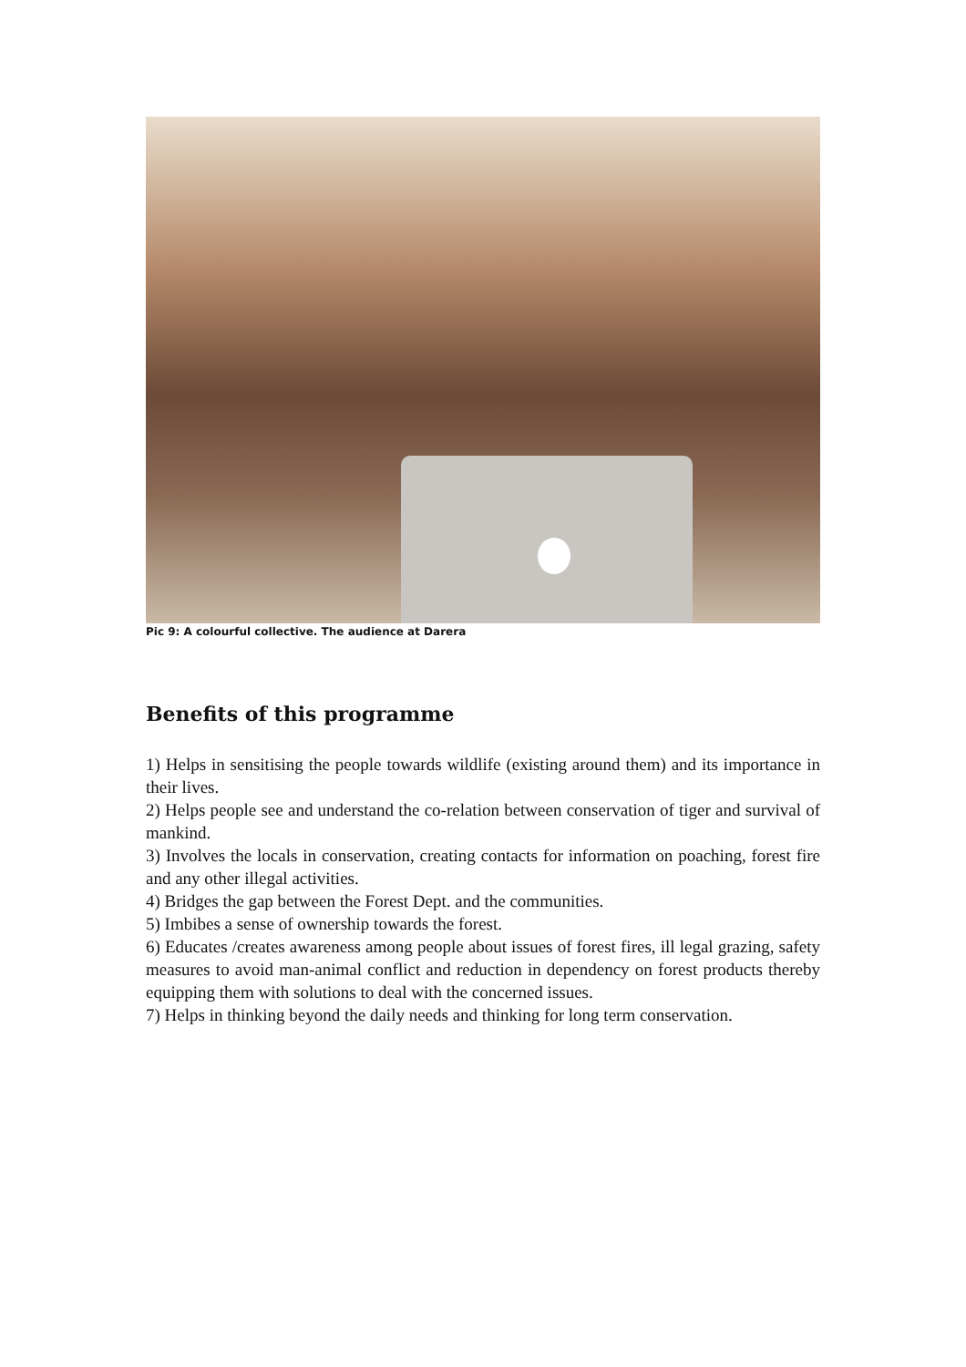Pic 9: A colourful collective. The audience at Darera
Benefits of this programme
1) Helps in sensitising the people towards wildlife (existing around them) and its importance in their lives.
2) Helps people see and understand the co-relation between conservation of tiger and survival of mankind.
3) Involves the locals in conservation, creating contacts for information on poaching, forest fire and any other illegal activities.
4) Bridges the gap between the Forest Dept. and the communities.
5) Imbibes a sense of ownership towards the forest.
6) Educates /creates awareness among people about issues of forest fires, ill legal grazing, safety measures to avoid man-animal conflict and reduction in dependency on forest products thereby equipping them with solutions to deal with the concerned issues.
7) Helps in thinking beyond the daily needs and thinking for long term conservation.